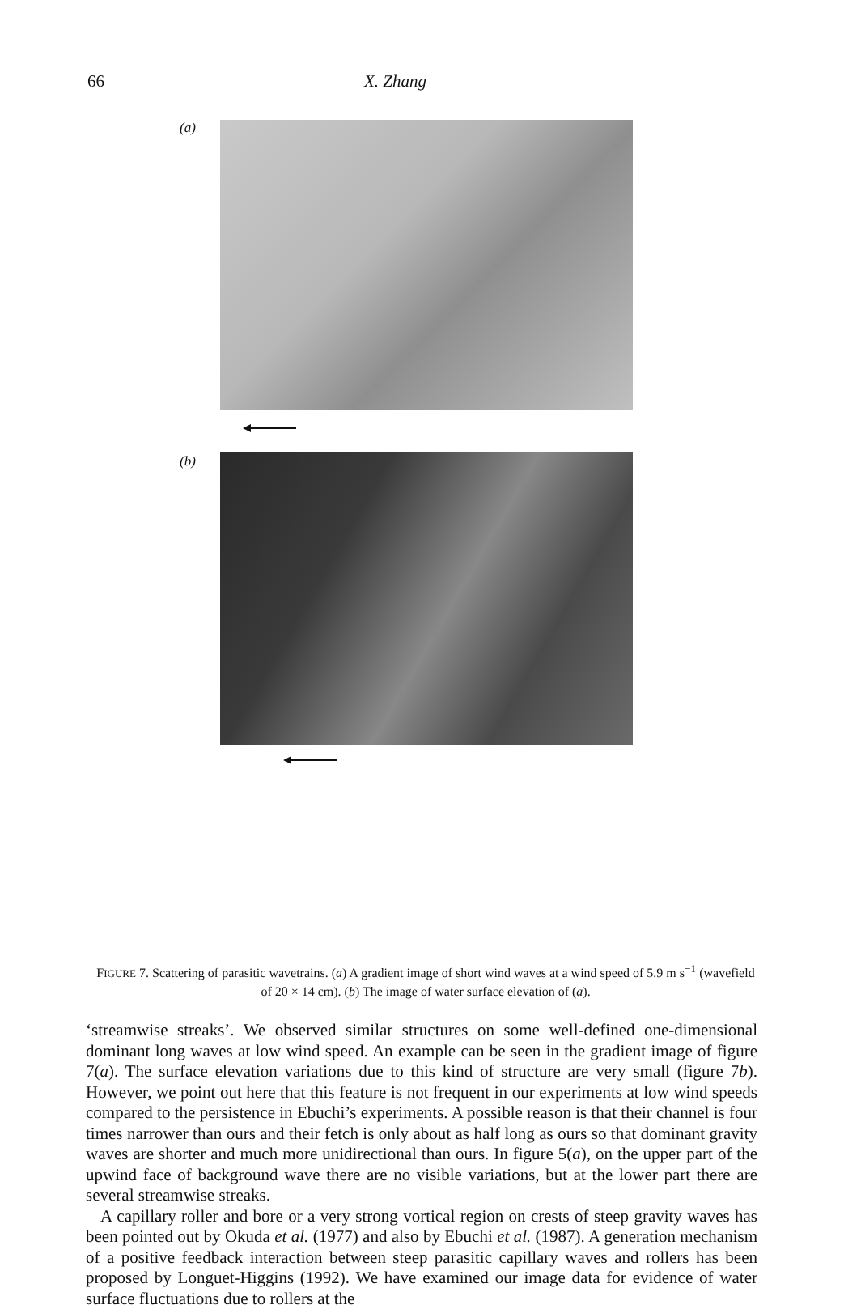66 X. Zhang
(a)
(b)
FIGURE 7. Scattering of parasitic wavetrains. (a) A gradient image of short wind waves at a wind speed of 5.9 m s<sup>−1</sup> (wavefield of 20 × 14 cm). (b) The image of water surface elevation of (a).
‘streamwise streaks’. We observed similar structures on some well-defined one-dimensional dominant long waves at low wind speed. An example can be seen in the gradient image of figure 7(a). The surface elevation variations due to this kind of structure are very small (figure 7b). However, we point out here that this feature is not frequent in our experiments at low wind speeds compared to the persistence in Ebuchi’s experiments. A possible reason is that their channel is four times narrower than ours and their fetch is only about as half long as ours so that dominant gravity waves are shorter and much more unidirectional than ours. In figure 5(a), on the upper part of the upwind face of background wave there are no visible variations, but at the lower part there are several streamwise streaks.
A capillary roller and bore or a very strong vortical region on crests of steep gravity waves has been pointed out by Okuda et al. (1977) and also by Ebuchi et al. (1987). A generation mechanism of a positive feedback interaction between steep parasitic capillary waves and rollers has been proposed by Longuet-Higgins (1992). We have examined our image data for evidence of water surface fluctuations due to rollers at the